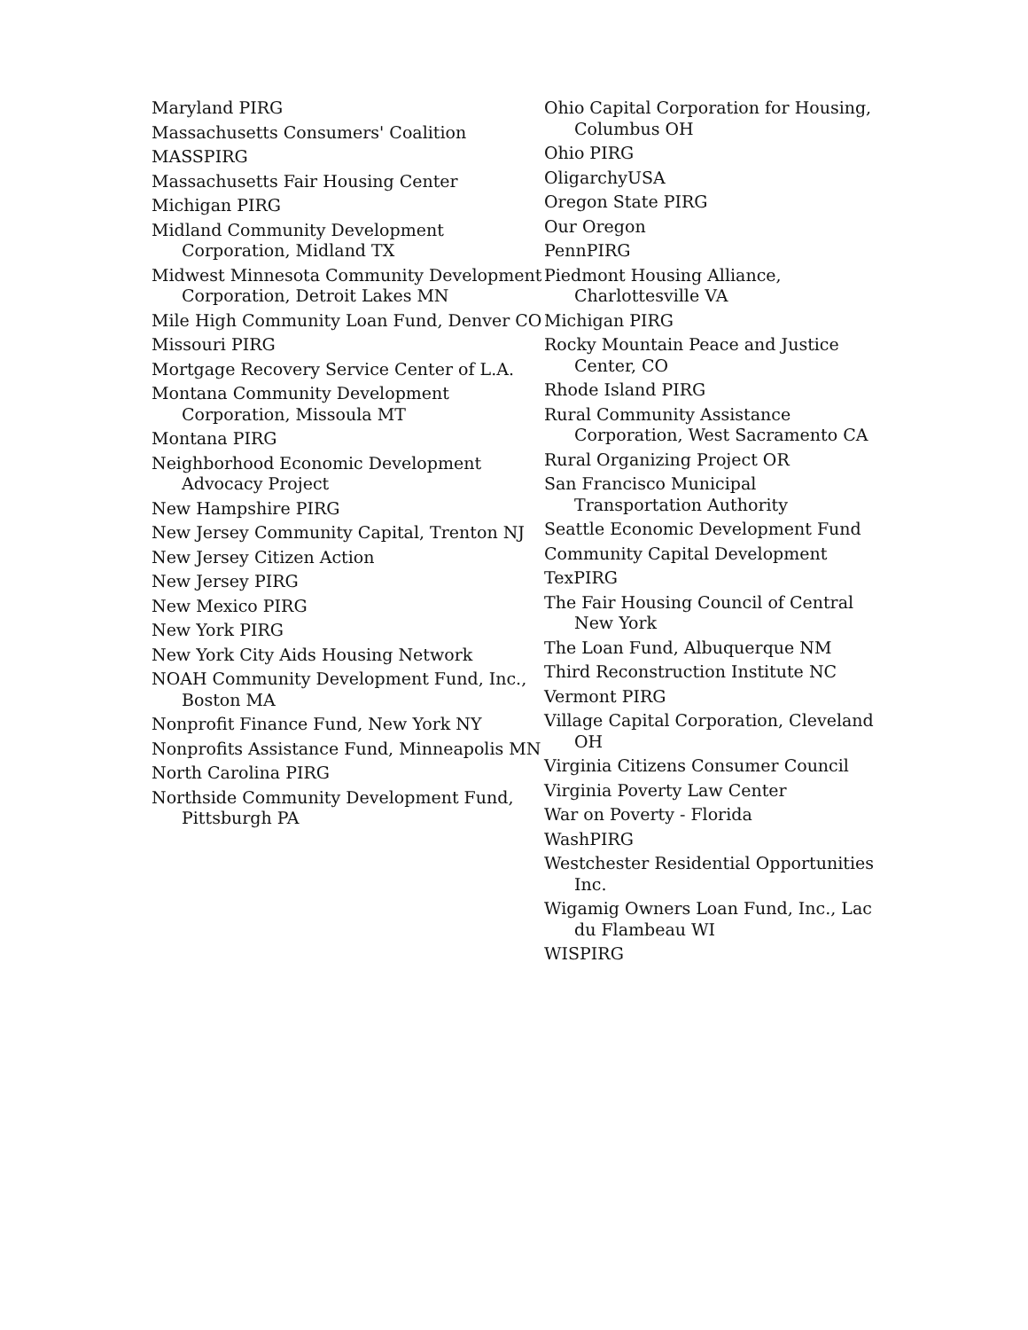Maryland PIRG
Massachusetts Consumers' Coalition
MASSPIRG
Massachusetts Fair Housing Center
Michigan PIRG
Midland Community Development Corporation, Midland TX
Midwest Minnesota Community Development Corporation, Detroit Lakes MN
Mile High Community Loan Fund, Denver CO
Missouri PIRG
Mortgage Recovery Service Center of L.A.
Montana Community Development Corporation, Missoula MT
Montana PIRG
Neighborhood Economic Development Advocacy Project
New Hampshire PIRG
New Jersey Community Capital, Trenton NJ
New Jersey Citizen Action
New Jersey PIRG
New Mexico PIRG
New York PIRG
New York City Aids Housing Network
NOAH Community Development Fund, Inc., Boston MA
Nonprofit Finance Fund, New York NY
Nonprofits Assistance Fund, Minneapolis MN
North Carolina PIRG
Northside Community Development Fund, Pittsburgh PA
Ohio Capital Corporation for Housing, Columbus OH
Ohio PIRG
OligarchyUSA
Oregon State PIRG
Our Oregon
PennPIRG
Piedmont Housing Alliance, Charlottesville VA
Michigan PIRG
Rocky Mountain Peace and Justice Center, CO
Rhode Island PIRG
Rural Community Assistance Corporation, West Sacramento CA
Rural Organizing Project OR
San Francisco Municipal Transportation Authority
Seattle Economic Development Fund
Community Capital Development
TexPIRG
The Fair Housing Council of Central New York
The Loan Fund, Albuquerque NM
Third Reconstruction Institute NC
Vermont PIRG
Village Capital Corporation, Cleveland OH
Virginia Citizens Consumer Council
Virginia Poverty Law Center
War on Poverty - Florida
WashPIRG
Westchester Residential Opportunities Inc.
Wigamig Owners Loan Fund, Inc., Lac du Flambeau WI
WISPIRG